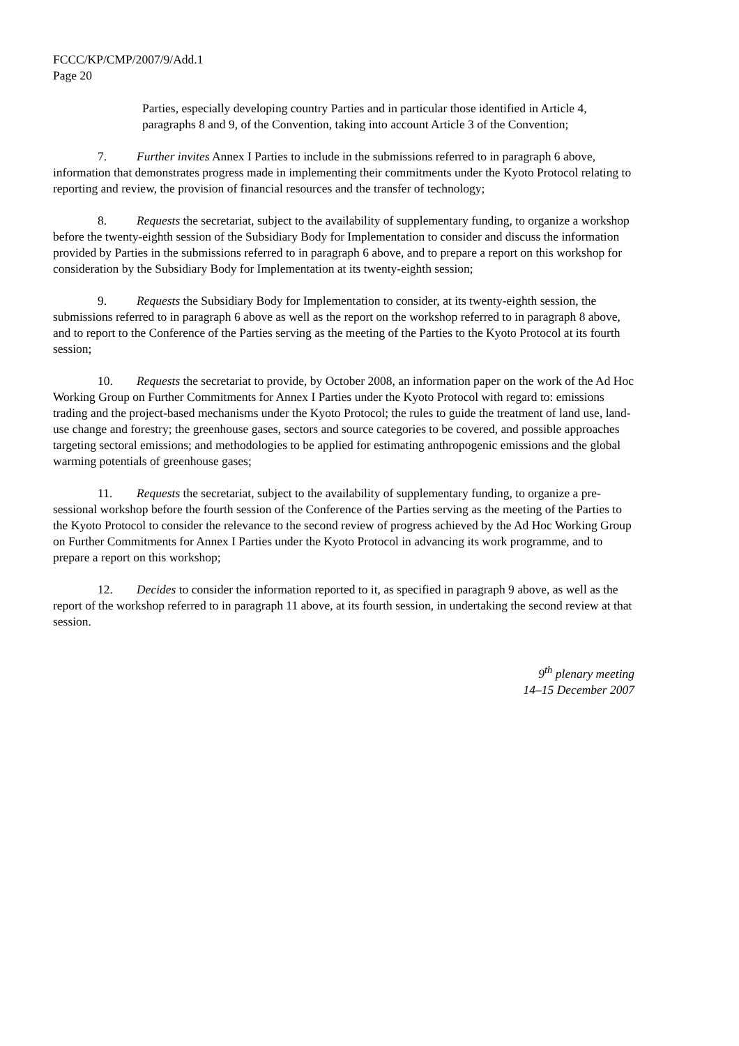FCCC/KP/CMP/2007/9/Add.1
Page 20
Parties, especially developing country Parties and in particular those identified in Article 4, paragraphs 8 and 9, of the Convention, taking into account Article 3 of the Convention;
7. Further invites Annex I Parties to include in the submissions referred to in paragraph 6 above, information that demonstrates progress made in implementing their commitments under the Kyoto Protocol relating to reporting and review, the provision of financial resources and the transfer of technology;
8. Requests the secretariat, subject to the availability of supplementary funding, to organize a workshop before the twenty-eighth session of the Subsidiary Body for Implementation to consider and discuss the information provided by Parties in the submissions referred to in paragraph 6 above, and to prepare a report on this workshop for consideration by the Subsidiary Body for Implementation at its twenty-eighth session;
9. Requests the Subsidiary Body for Implementation to consider, at its twenty-eighth session, the submissions referred to in paragraph 6 above as well as the report on the workshop referred to in paragraph 8 above, and to report to the Conference of the Parties serving as the meeting of the Parties to the Kyoto Protocol at its fourth session;
10. Requests the secretariat to provide, by October 2008, an information paper on the work of the Ad Hoc Working Group on Further Commitments for Annex I Parties under the Kyoto Protocol with regard to: emissions trading and the project-based mechanisms under the Kyoto Protocol; the rules to guide the treatment of land use, land-use change and forestry; the greenhouse gases, sectors and source categories to be covered, and possible approaches targeting sectoral emissions; and methodologies to be applied for estimating anthropogenic emissions and the global warming potentials of greenhouse gases;
11. Requests the secretariat, subject to the availability of supplementary funding, to organize a pre-sessional workshop before the fourth session of the Conference of the Parties serving as the meeting of the Parties to the Kyoto Protocol to consider the relevance to the second review of progress achieved by the Ad Hoc Working Group on Further Commitments for Annex I Parties under the Kyoto Protocol in advancing its work programme, and to prepare a report on this workshop;
12. Decides to consider the information reported to it, as specified in paragraph 9 above, as well as the report of the workshop referred to in paragraph 11 above, at its fourth session, in undertaking the second review at that session.
9<sup>th</sup> plenary meeting
14–15 December 2007